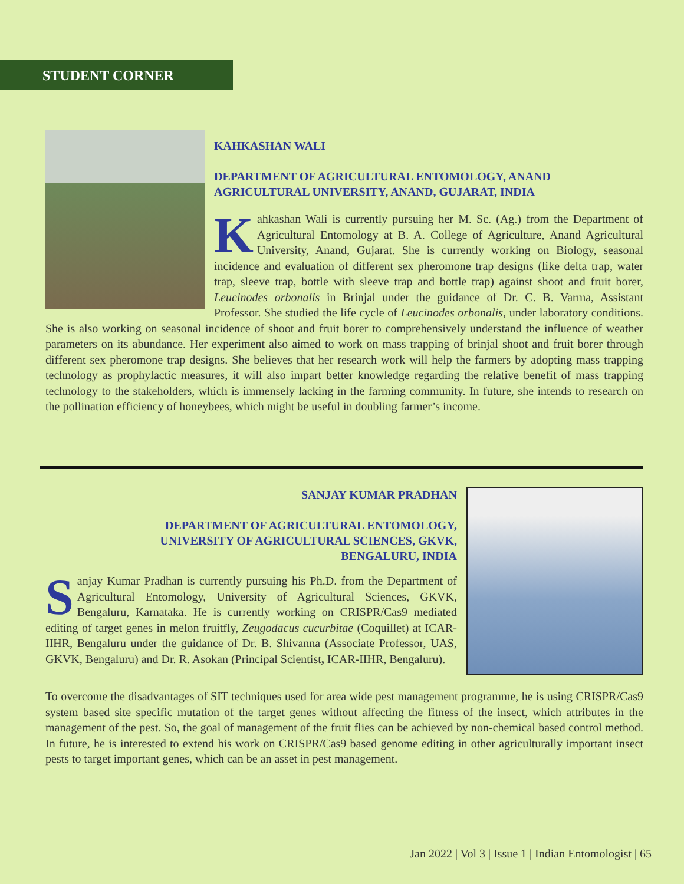STUDENT CORNER
KAHKASHAN WALI
DEPARTMENT OF AGRICULTURAL ENTOMOLOGY, ANAND AGRICULTURAL UNIVERSITY, ANAND, GUJARAT, INDIA
Kahkashan Wali is currently pursuing her M. Sc. (Ag.) from the Department of Agricultural Entomology at B. A. College of Agriculture, Anand Agricultural University, Anand, Gujarat. She is currently working on Biology, seasonal incidence and evaluation of different sex pheromone trap designs (like delta trap, water trap, sleeve trap, bottle with sleeve trap and bottle trap) against shoot and fruit borer, Leucinodes orbonalis in Brinjal under the guidance of Dr. C. B. Varma, Assistant Professor. She studied the life cycle of Leucinodes orbonalis, under laboratory conditions. She is also working on seasonal incidence of shoot and fruit borer to comprehensively understand the influence of weather parameters on its abundance. Her experiment also aimed to work on mass trapping of brinjal shoot and fruit borer through different sex pheromone trap designs. She believes that her research work will help the farmers by adopting mass trapping technology as prophylactic measures, it will also impart better knowledge regarding the relative benefit of mass trapping technology to the stakeholders, which is immensely lacking in the farming community. In future, she intends to research on the pollination efficiency of honeybees, which might be useful in doubling farmer’s income.
SANJAY KUMAR PRADHAN
DEPARTMENT OF AGRICULTURAL ENTOMOLOGY,
UNIVERSITY OF AGRICULTURAL SCIENCES, GKVK,
BENGALURU, INDIA
Sanjay Kumar Pradhan is currently pursuing his Ph.D. from the Department of Agricultural Entomology, University of Agricultural Sciences, GKVK, Bengaluru, Karnataka. He is currently working on CRISPR/Cas9 mediated editing of target genes in melon fruitfly, Zeugodacus cucurbitae (Coquillet) at ICAR-IIHR, Bengaluru under the guidance of Dr. B. Shivanna (Associate Professor, UAS, GKVK, Bengaluru) and Dr. R. Asokan (Principal Scientist, ICAR-IIHR, Bengaluru).
To overcome the disadvantages of SIT techniques used for area wide pest management programme, he is using CRISPR/Cas9 system based site specific mutation of the target genes without affecting the fitness of the insect, which attributes in the management of the pest. So, the goal of management of the fruit flies can be achieved by non-chemical based control method. In future, he is interested to extend his work on CRISPR/Cas9 based genome editing in other agriculturally important insect pests to target important genes, which can be an asset in pest management.
Jan 2022 | Vol 3 | Issue 1 | Indian Entomologist | 65